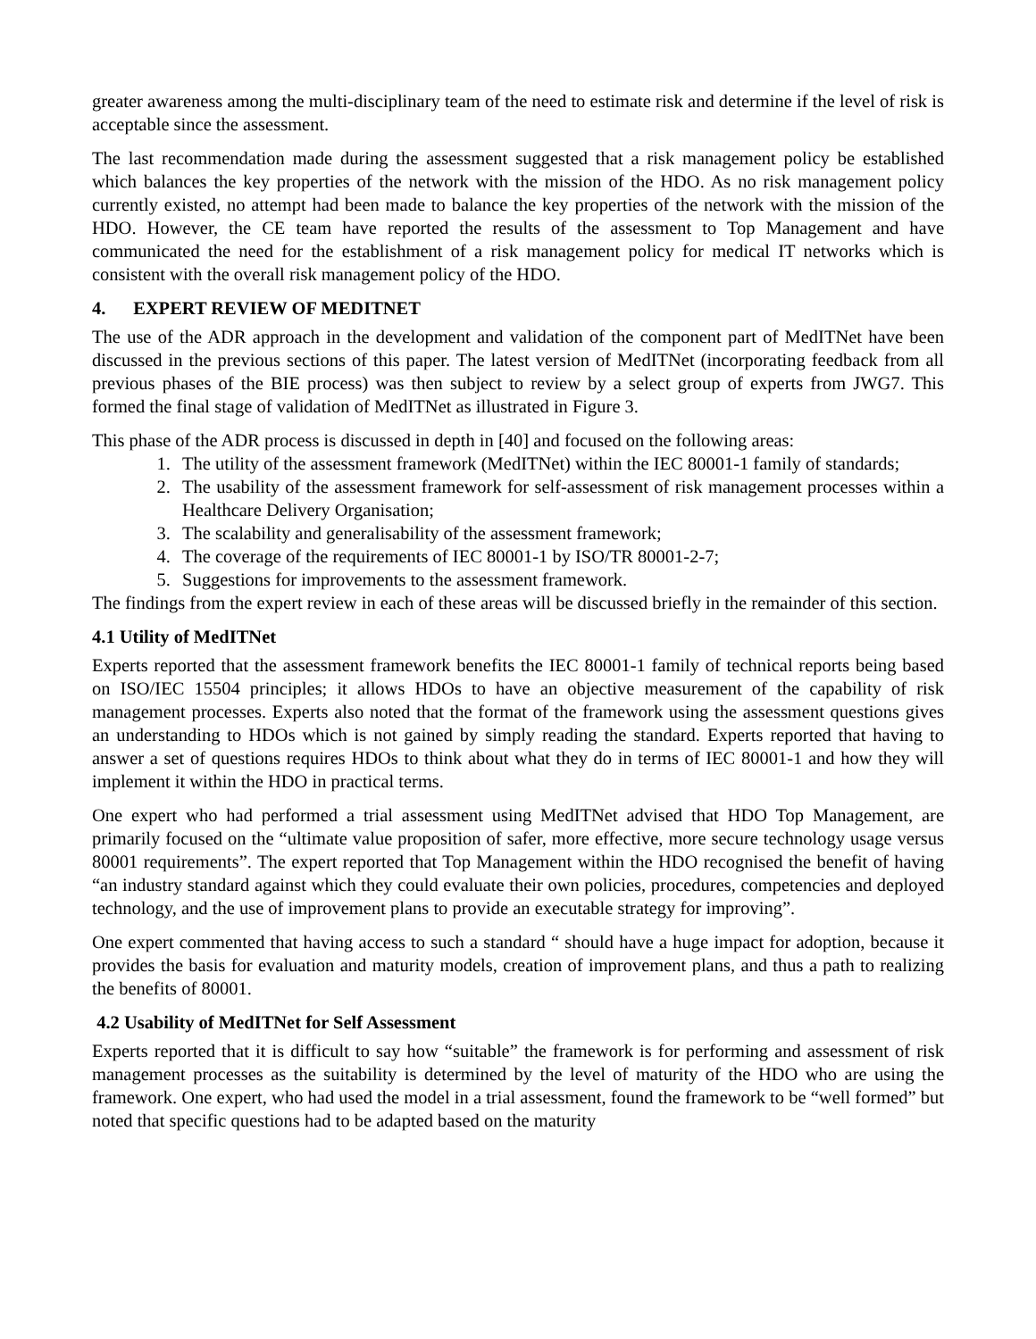greater awareness among the multi-disciplinary team of the need to estimate risk and determine if the level of risk is acceptable since the assessment.
The last recommendation made during the assessment suggested that a risk management policy be established which balances the key properties of the network with the mission of the HDO. As no risk management policy currently existed, no attempt had been made to balance the key properties of the network with the mission of the HDO. However, the CE team have reported the results of the assessment to Top Management and have communicated the need for the establishment of a risk management policy for medical IT networks which is consistent with the overall risk management policy of the HDO.
4. EXPERT REVIEW OF MEDITNET
The use of the ADR approach in the development and validation of the component part of MedITNet have been discussed in the previous sections of this paper. The latest version of MedITNet (incorporating feedback from all previous phases of the BIE process) was then subject to review by a select group of experts from JWG7. This formed the final stage of validation of MedITNet as illustrated in Figure 3.
This phase of the ADR process is discussed in depth in [40] and focused on the following areas:
1. The utility of the assessment framework (MedITNet) within the IEC 80001-1 family of standards;
2. The usability of the assessment framework for self-assessment of risk management processes within a Healthcare Delivery Organisation;
3. The scalability and generalisability of the assessment framework;
4. The coverage of the requirements of IEC 80001-1 by ISO/TR 80001-2-7;
5. Suggestions for improvements to the assessment framework.
The findings from the expert review in each of these areas will be discussed briefly in the remainder of this section.
4.1 Utility of MedITNet
Experts reported that the assessment framework benefits the IEC 80001-1 family of technical reports being based on ISO/IEC 15504 principles; it allows HDOs to have an objective measurement of the capability of risk management processes. Experts also noted that the format of the framework using the assessment questions gives an understanding to HDOs which is not gained by simply reading the standard. Experts reported that having to answer a set of questions requires HDOs to think about what they do in terms of IEC 80001-1 and how they will implement it within the HDO in practical terms.
One expert who had performed a trial assessment using MedITNet advised that HDO Top Management, are primarily focused on the “ultimate value proposition of safer, more effective, more secure technology usage versus 80001 requirements”. The expert reported that Top Management within the HDO recognised the benefit of having “an industry standard against which they could evaluate their own policies, procedures, competencies and deployed technology, and the use of improvement plans to provide an executable strategy for improving”.
One expert commented that having access to such a standard “ should have a huge impact for adoption, because it provides the basis for evaluation and maturity models, creation of improvement plans, and thus a path to realizing the benefits of 80001.
4.2 Usability of MedITNet for Self Assessment
Experts reported that it is difficult to say how “suitable” the framework is for performing and assessment of risk management processes as the suitability is determined by the level of maturity of the HDO who are using the framework. One expert, who had used the model in a trial assessment, found the framework to be “well formed” but noted that specific questions had to be adapted based on the maturity